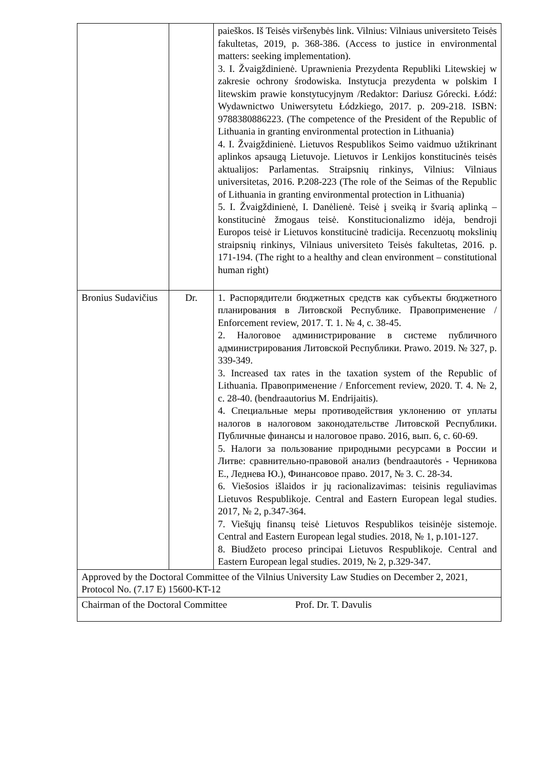| | | paieškos. Iš Teisės viršenybės link. Vilnius: Vilniaus universiteto Teisės fakultetas, 2019, p. 368-386. (Access to justice in environmental matters: seeking implementation). 3. I. Žvaigždinienė. Uprawnienia Prezydenta Republiki Litewskiej w zakresie ochrony środowiska. Instytucja prezydenta w polskim I litewskim prawie konstytucyjnym /Redaktor: Dariusz Górecki. Łódź: Wydawnictwo Uniwersytetu Łódzkiego, 2017. p. 209-218. ISBN: 9788380886223. (The competence of the President of the Republic of Lithuania in granting environmental protection in Lithuania) 4. I. Žvaigždinienė. Lietuvos Respublikos Seimo vaidmuo užtikrinant aplinkos apsaugą Lietuvoje. Lietuvos ir Lenkijos konstitucinės teisės aktualijos: Parlamentas. Straipsnių rinkinys, Vilnius: Vilniaus universitetas, 2016. P.208-223 (The role of the Seimas of the Republic of Lithuania in granting environmental protection in Lithuania) 5. I. Žvaigždinienė, I. Danėlienė. Teisė į sveiką ir švarią aplinką – konstitucinė žmogaus teisė. Konstitucionalizmo idėja, bendroji Europos teisė ir Lietuvos konstitucinė tradicija. Recenzuotų mokslinių straipsnių rinkinys, Vilniaus universiteto Teisės fakultetas, 2016. p. 171-194. (The right to a healthy and clean environment – constitutional human right) |
| Bronius Sudavičius | Dr. | 1. Распорядители бюджетных средств как субъекты бюджетного планирования в Литовской Республике. Правоприменение / Enforcement review, 2017. Т. 1. № 4, с. 38-45. 2. Налоговое администрирование в системе публичного администрирования Литовской Республики. Prawo. 2019. № 327, p. 339-349. 3. Increased tax rates in the taxation system of the Republic of Lithuania. Правоприменение / Enforcement review, 2020. T. 4. № 2, c. 28-40. (bendraautorius M. Endrijaitis). 4. Специальные меры противодействия уклонению от уплаты налогов в налоговом законодательстве Литовской Республики. Публичные финансы и налоговое право. 2016, вып. 6, с. 60-69. 5. Налоги за пользование природными ресурсами в России и Литве: сравнительно-правовой анализ (bendraautorės - Черникова Е., Леднева Ю.), Финансовое право. 2017, № 3. С. 28-34. 6. Viešosios išlaidos ir jų racionalizavimas: teisinis reguliavimas Lietuvos Respublikoje. Central and Eastern European legal studies. 2017, № 2, p.347-364. 7. Viešųjų finansų teisė Lietuvos Respublikos teisinėje sistemoje. Central and Eastern European legal studies. 2018, № 1, p.101-127. 8. Biudžeto proceso principai Lietuvos Respublikoje. Central and Eastern European legal studies. 2019, № 2, p.329-347. |
| Approved by the Doctoral Committee of the Vilnius University Law Studies on December 2, 2021, Protocol No. (7.17 E) 15600-KT-12 | | |
| Chairman of the Doctoral Committee Prof. Dr. T. Davulis | | |